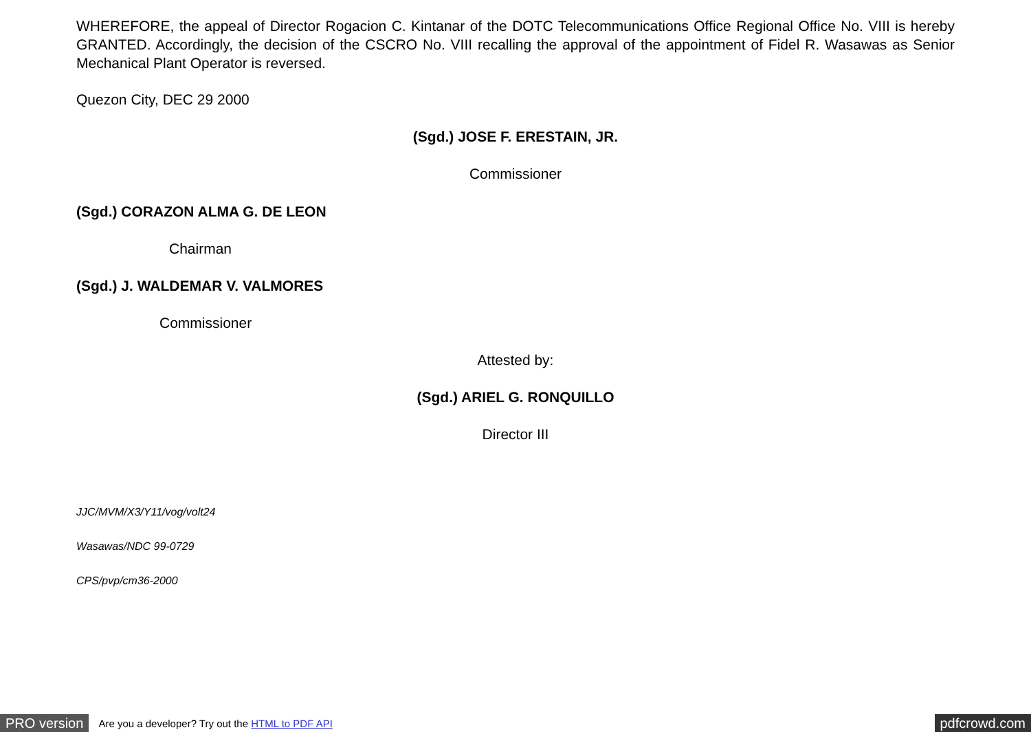WHEREFORE, the appeal of Director Rogacion C. Kintanar of the DOTC Telecommunications Office Regional Office No. VIII is hereby GRANTED. Accordingly, the decision of the CSCRO No. VIII recalling the approval of the appointment of Fidel R. Wasawas as Senior Mechanical Plant Operator is reversed.
Quezon City, DEC 29 2000
(Sgd.) JOSE F. ERESTAIN, JR.
Commissioner
(Sgd.) CORAZON ALMA G. DE LEON
Chairman
(Sgd.) J. WALDEMAR V. VALMORES
Commissioner
Attested by:
(Sgd.) ARIEL G. RONQUILLO
Director III
JJC/MVM/X3/Y11/vog/volt24
Wasawas/NDC 99-0729
CPS/pvp/cm36-2000
PRO version Are you a developer? Try out the HTML to PDF API pdfcrowd.com